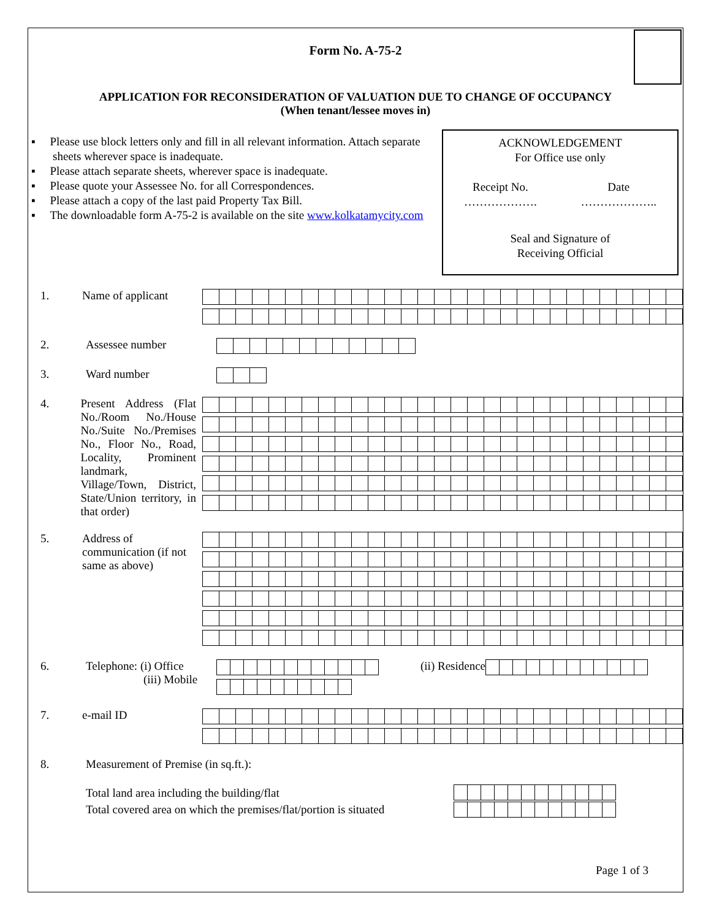Form No. A-75-2
APPLICATION FOR RECONSIDERATION OF VALUATION DUE TO CHANGE OF OCCUPANCY
(When tenant/lessee moves in)
▪ Please use block letters only and fill in all relevant information. Attach separate sheets wherever space is inadequate.
▪ Please attach separate sheets, wherever space is inadequate.
▪ Please quote your Assessee No. for all Correspondences.
▪ Please attach a copy of the last paid Property Tax Bill.
▪ The downloadable form A-75-2 is available on the site www.kolkatamycity.com
ACKNOWLEDGEMENT
For Office use only
Receipt No.
………………. Date
………………..
Seal and Signature of
Receiving Official
1. Name of applicant
2. Assessee number
3. Ward number
4. Present Address (Flat No./Room No./House No./Suite No./Premises No., Floor No., Road, Locality, Prominent landmark, Village/Town, District, State/Union territory, in that order)
5. Address of communication (if not same as above)
6. Telephone: (i) Office
(iii) Mobile
(ii) Residence
7. e-mail ID
8. Measurement of Premise (in sq.ft.):
Total land area including the building/flat
Total covered area on which the premises/flat/portion is situated
Page 1 of 3